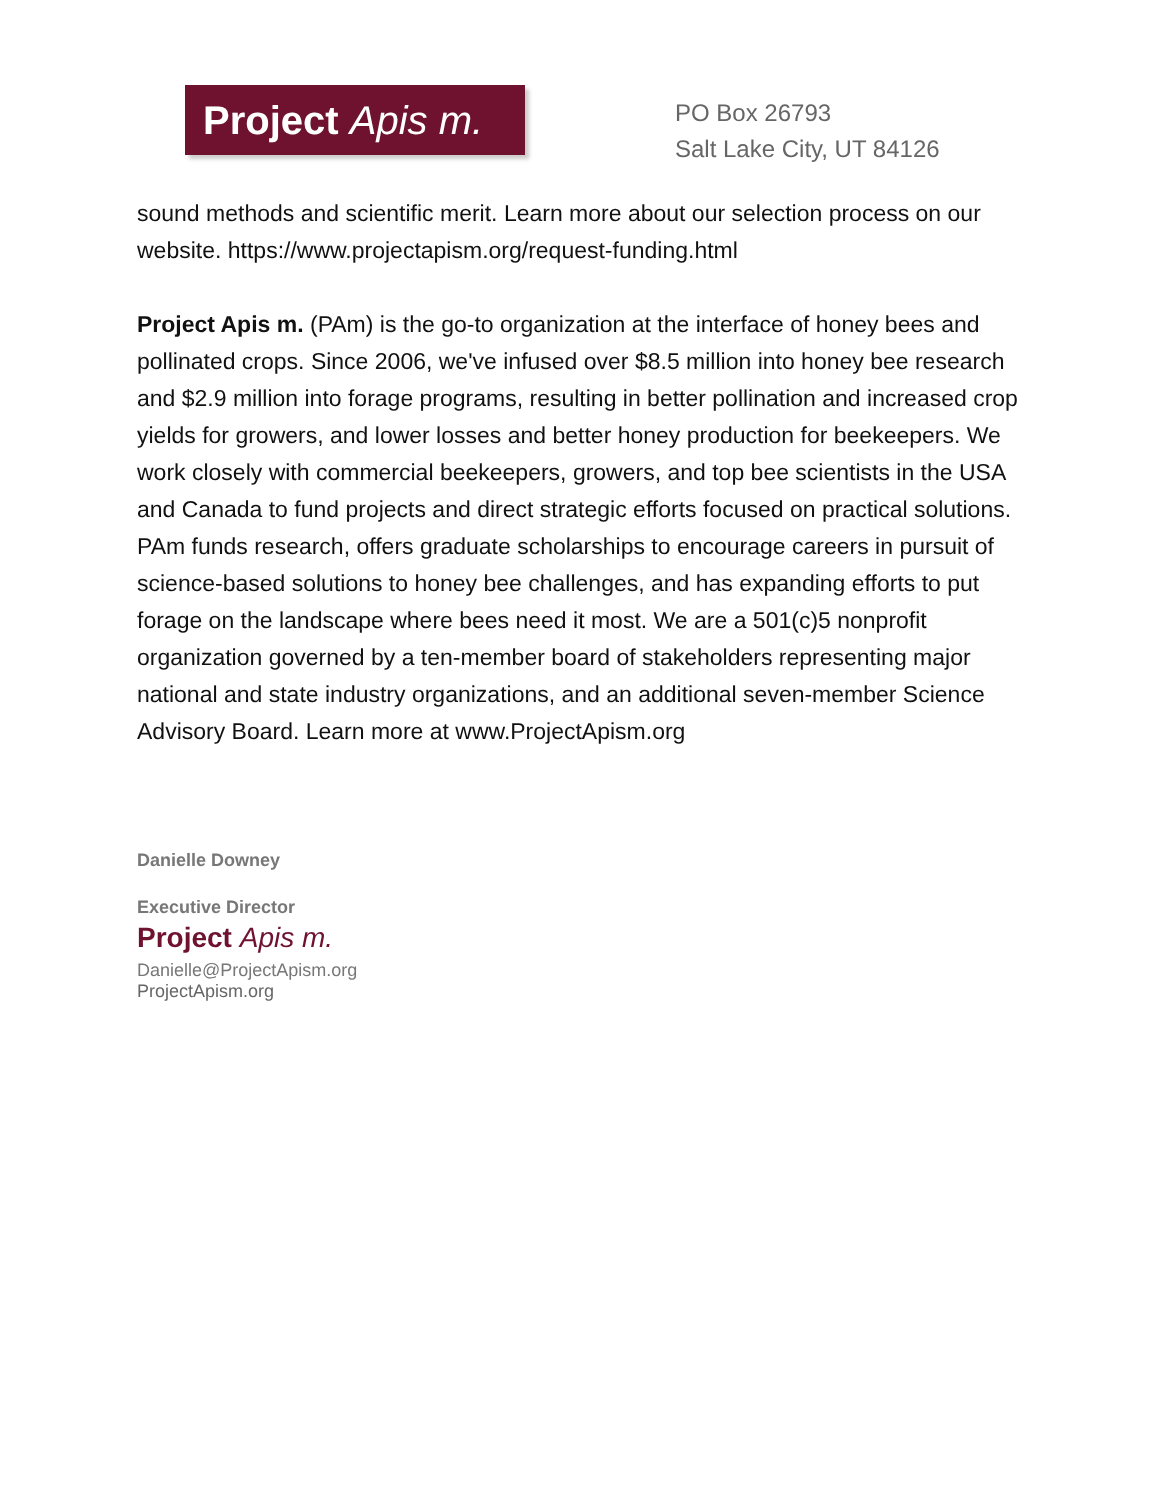Project Apis m.
PO Box 26793
Salt Lake City, UT 84126
sound methods and scientific merit. Learn more about our selection process on our website. https://www.projectapism.org/request-funding.html
Project Apis m. (PAm) is the go-to organization at the interface of honey bees and pollinated crops. Since 2006, we've infused over $8.5 million into honey bee research and $2.9 million into forage programs, resulting in better pollination and increased crop yields for growers, and lower losses and better honey production for beekeepers. We work closely with commercial beekeepers, growers, and top bee scientists in the USA and Canada to fund projects and direct strategic efforts focused on practical solutions. PAm funds research, offers graduate scholarships to encourage careers in pursuit of science-based solutions to honey bee challenges, and has expanding efforts to put forage on the landscape where bees need it most. We are a 501(c)5 nonprofit organization governed by a ten-member board of stakeholders representing major national and state industry organizations, and an additional seven-member Science Advisory Board. Learn more at www.ProjectApism.org
Danielle Downey
Executive Director
Project Apis m.
Danielle@ProjectApism.org
ProjectApism.org